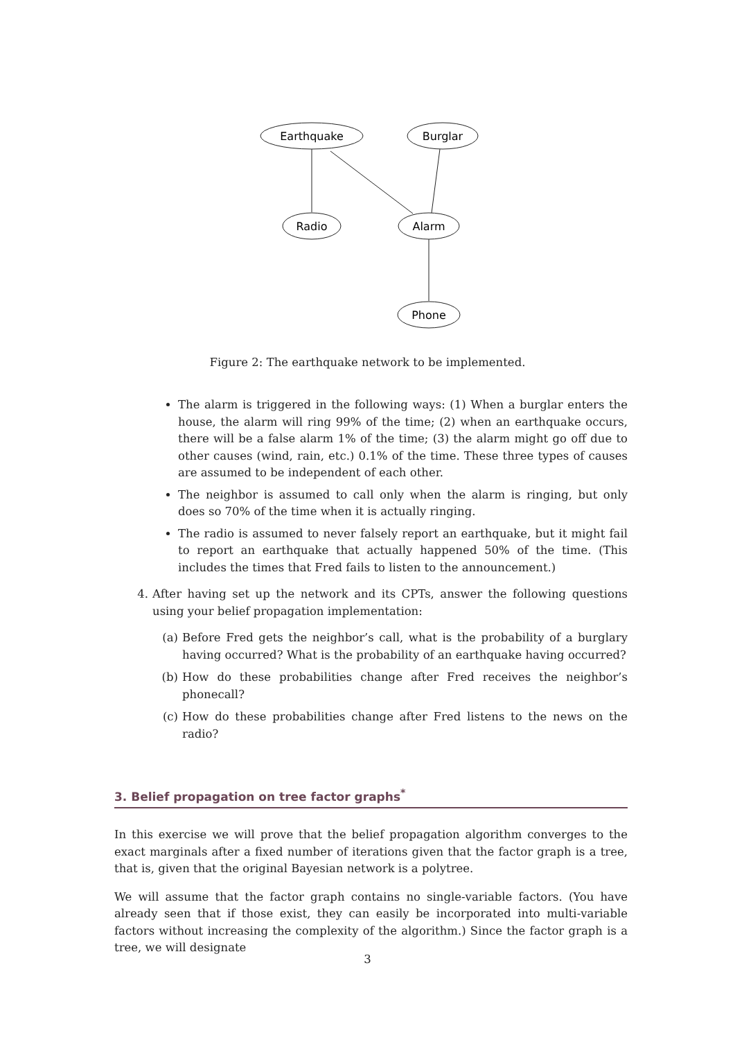Earthquake
Burglar
Radio
Alarm
Phone
Figure 2: The earthquake network to be implemented.
The alarm is triggered in the following ways: (1) When a burglar enters the house, the alarm will ring 99% of the time; (2) when an earthquake occurs, there will be a false alarm 1% of the time; (3) the alarm might go off due to other causes (wind, rain, etc.) 0.1% of the time. These three types of causes are assumed to be independent of each other.
The neighbor is assumed to call only when the alarm is ringing, but only does so 70% of the time when it is actually ringing.
The radio is assumed to never falsely report an earthquake, but it might fail to report an earthquake that actually happened 50% of the time. (This includes the times that Fred fails to listen to the announcement.)
4. After having set up the network and its CPTs, answer the following questions using your belief propagation implementation:
(a) Before Fred gets the neighbor’s call, what is the probability of a burglary having occurred? What is the probability of an earthquake having occurred?
(b) How do these probabilities change after Fred receives the neighbor’s phonecall?
(c) How do these probabilities change after Fred listens to the news on the radio?
3. Belief propagation on tree factor graphs<sup>*</sup>
In this exercise we will prove that the belief propagation algorithm converges to the exact marginals after a fixed number of iterations given that the factor graph is a tree, that is, given that the original Bayesian network is a polytree.
We will assume that the factor graph contains no single-variable factors. (You have already seen that if those exist, they can easily be incorporated into multi-variable factors without increasing the complexity of the algorithm.) Since the factor graph is a tree, we will designate
3